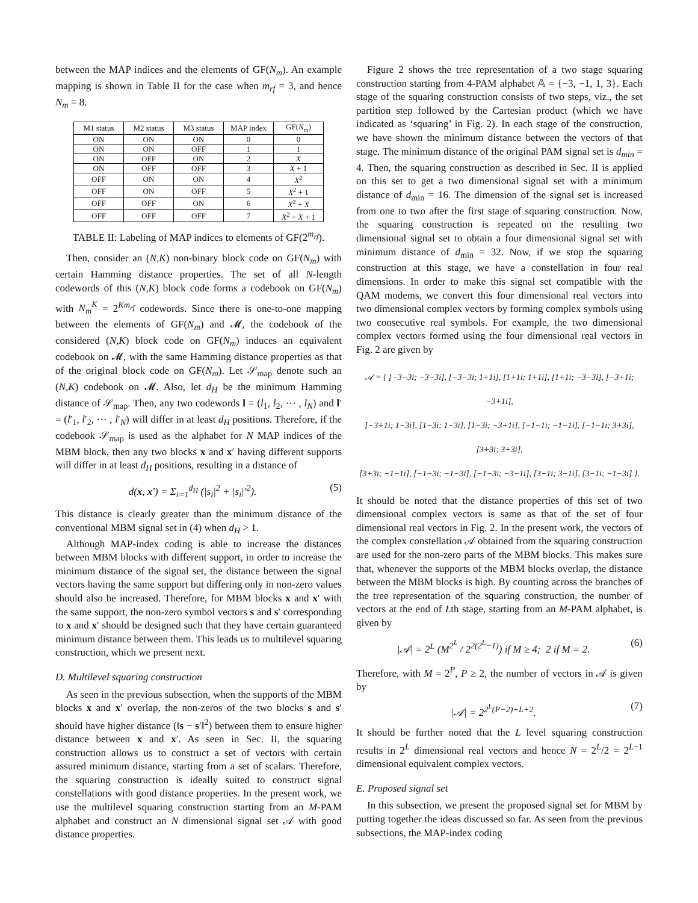between the MAP indices and the elements of GF(N<sub>m</sub>). An example mapping is shown in Table II for the case when m<sub>rf</sub> = 3, and hence N<sub>m</sub> = 8.
| M1 status | M2 status | M3 status | MAP index | GF( N<sub>m</sub> ) |
| --- | --- | --- | --- | --- |
| ON | ON | ON | 0 | 0 |
| ON | ON | OFF | 1 | 1 |
| ON | OFF | ON | 2 | X |
| ON | OFF | OFF | 3 | X + 1 |
| OFF | ON | ON | 4 | X<sup>2</sup> |
| OFF | ON | OFF | 5 | X<sup>2</sup> + 1 |
| OFF | OFF | ON | 6 | X<sup>2</sup> + X |
| OFF | OFF | OFF | 7 | X<sup>2</sup> + X + 1 |
TABLE II: Labeling of MAP indices to elements of GF(2<sup>m<sub>rf</sub></sup>).
Then, consider an (N,K) non-binary block code on GF(N<sub>m</sub>) with certain Hamming distance properties. The set of all N-length codewords of this (N,K) block code forms a codebook on GF(N<sub>m</sub>) with N<sub>m</sub><sup>K</sup> = 2<sup>Km<sub>rf</sub></sup> codewords. Since there is one-to-one mapping between the elements of GF(N<sub>m</sub>) and 𝓜, the codebook of the considered (N,K) block code on GF(N<sub>m</sub>) induces an equivalent codebook on 𝓜, with the same Hamming distance properties as that of the original block code on GF(N<sub>m</sub>). Let 𝒮<sub>map</sub> denote such an (N,K) codebook on 𝓜. Also, let d<sub>H</sub> be the minimum Hamming distance of 𝒮<sub>map</sub>. Then, any two codewords l = (l<sub>1</sub>, l<sub>2</sub>, ⋯ , l<sub>N</sub>) and l′ = (l′<sub>1</sub>, l′<sub>2</sub>, ⋯ , l′<sub>N</sub>) will differ in at least d<sub>H</sub> positions. Therefore, if the codebook 𝒮<sub>map</sub> is used as the alphabet for N MAP indices of the MBM block, then any two blocks x and x′ having different supports will differ in at least d<sub>H</sub> positions, resulting in a distance of
d(x, x′) = Σ<sub>i=1</sub><sup>d<sub>H</sub></sup> (|s<sub>i</sub>|<sup>2</sup> + |s<sub>i</sub>|′<sup>2</sup>). (5)
This distance is clearly greater than the minimum distance of the conventional MBM signal set in (4) when d<sub>H</sub> > 1.
Although MAP-index coding is able to increase the distances between MBM blocks with different support, in order to increase the minimum distance of the signal set, the distance between the signal vectors having the same support but differing only in non-zero values should also be increased. Therefore, for MBM blocks x and x′ with the same support, the non-zero symbol vectors s and s′ corresponding to x and x′ should be designed such that they have certain guaranteed minimum distance between them. This leads us to multilevel squaring construction, which we present next.
D. Multilevel squaring construction
As seen in the previous subsection, when the supports of the MBM blocks x and x′ overlap, the non-zeros of the two blocks s and s′ should have higher distance (‖s − s′‖<sup>2</sup>) between them to ensure higher distance between x and x′. As seen in Sec. II, the squaring construction allows us to construct a set of vectors with certain assured minimum distance, starting from a set of scalars. Therefore, the squaring construction is ideally suited to construct signal constellations with good distance properties. In the present work, we use the multilevel squaring construction starting from an M-PAM alphabet and construct an N dimensional signal set 𝒜 with good distance properties.
Figure 2 shows the tree representation of a two stage squaring construction starting from 4-PAM alphabet 𝔸 = {−3, −1, 1, 3}. Each stage of the squaring construction consists of two steps, viz., the set partition step followed by the Cartesian product (which we have indicated as ‘squaring’ in Fig. 2). In each stage of the construction, we have shown the minimum distance between the vectors of that stage. The minimum distance of the original PAM signal set is d<sub>min</sub> = 4. Then, the squaring construction as described in Sec. II is applied on this set to get a two dimensional signal set with a minimum distance of d<sub>min</sub> = 16. The dimension of the signal set is increased from one to two after the first stage of squaring construction. Now, the squaring construction is repeated on the resulting two dimensional signal set to obtain a four dimensional signal set with minimum distance of d<sub>min</sub> = 32. Now, if we stop the squaring construction at this stage, we have a constellation in four real dimensions. In order to make this signal set compatible with the QAM modems, we convert this four dimensional real vectors into two dimensional complex vectors by forming complex symbols using two consecutive real symbols. For example, the two dimensional complex vectors formed using the four dimensional real vectors in Fig. 2 are given by
𝒜 = { [−3−3i; −3−3i], [−3−3i; 1+1i], [1+1i; 1+1i], [1+1i; −3−3i], [−3+1i; −3+1i],
[−3+1i; 1−3i], [1−3i; 1−3i], [1−3i; −3+1i], [−1−1i; −1−1i], [−1−1i; 3+3i], [3+3i; 3+3i],
[3+3i; −1−1i], [−1−3i; −1−3i], [−1−3i; −3−1i], [3−1i; 3−1i], [3−1i; −1−3i] }.
It should be noted that the distance properties of this set of two dimensional complex vectors is same as that of the set of four dimensional real vectors in Fig. 2. In the present work, the vectors of the complex constellation 𝒜 obtained from the squaring construction are used for the non-zero parts of the MBM blocks. This makes sure that, whenever the supports of the MBM blocks overlap, the distance between the MBM blocks is high. By counting across the branches of the tree representation of the squaring construction, the number of vectors at the end of Lth stage, starting from an M-PAM alphabet, is given by
|𝒜| = 2<sup>L</sup> (M<sup>2<sup>L</sup></sup> / 2<sup>2(2<sup>L</sup>−1)</sup>) if M ≥ 4; 2 if M = 2. (6)
Therefore, with M = 2<sup>P</sup>, P ≥ 2, the number of vectors in 𝒜 is given by
|𝒜| = 2<sup>2<sup>L</sup>(P−2)+L+2</sup>. (7)
It should be further noted that the L level squaring construction results in 2<sup>L</sup> dimensional real vectors and hence N = 2<sup>L</sup>/2 = 2<sup>L−1</sup> dimensional equivalent complex vectors.
E. Proposed signal set
In this subsection, we present the proposed signal set for MBM by putting together the ideas discussed so far. As seen from the previous subsections, the MAP-index coding